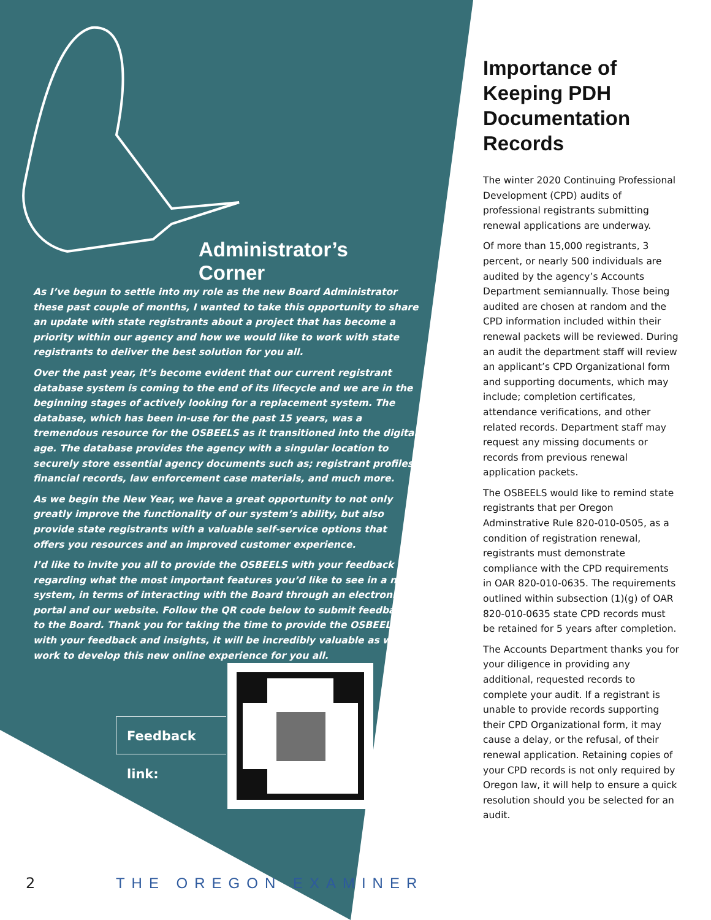Administrator’s Corner
As I’ve begun to settle into my role as the new Board Administrator these past couple of months, I wanted to take this opportunity to share an update with state registrants about a project that has become a priority within our agency and how we would like to work with state registrants to deliver the best solution for you all.
Over the past year, it’s become evident that our current registrant database system is coming to the end of its lifecycle and we are in the beginning stages of actively looking for a replacement system. The database, which has been in-use for the past 15 years, was a tremendous resource for the OSBEELS as it transitioned into the digital age. The database provides the agency with a singular location to securely store essential agency documents such as; registrant profiles, financial records, law enforcement case materials, and much more.
As we begin the New Year, we have a great opportunity to not only greatly improve the functionality of our system’s ability, but also provide state registrants with a valuable self-service options that offers you resources and an improved customer experience.
I’d like to invite you all to provide the OSBEELS with your feedback regarding what the most important features you’d like to see in a new system, in terms of interacting with the Board through an electronic portal and our website. Follow the QR code below to submit feedback to the Board. Thank you for taking the time to provide the OSBEELS with your feedback and insights, it will be incredibly valuable as we work to develop this new online experience for you all.
Feedback link:
Importance of Keeping PDH Documentation Records
The winter 2020 Continuing Professional Development (CPD) audits of professional registrants submitting renewal applications are underway.
Of more than 15,000 registrants, 3 percent, or nearly 500 individuals are audited by the agency’s Accounts Department semiannually. Those being audited are chosen at random and the CPD information included within their renewal packets will be reviewed. During an audit the department staff will review an applicant’s CPD Organizational form and supporting documents, which may include; completion certificates, attendance verifications, and other related records. Department staff may request any missing documents or records from previous renewal application packets.
The OSBEELS would like to remind state registrants that per Oregon Adminstrative Rule 820-010-0505, as a condition of registration renewal, registrants must demonstrate compliance with the CPD requirements in OAR 820-010-0635. The requirements outlined within subsection (1)(g) of OAR 820-010-0635 state CPD records must be retained for 5 years after completion.
The Accounts Department thanks you for your diligence in providing any additional, requested records to complete your audit. If a registrant is unable to provide records supporting their CPD Organizational form, it may cause a delay, or the refusal, of their renewal application. Retaining copies of your CPD records is not only required by Oregon law, it will help to ensure a quick resolution should you be selected for an audit.
2 THE OREGON EXAMINER